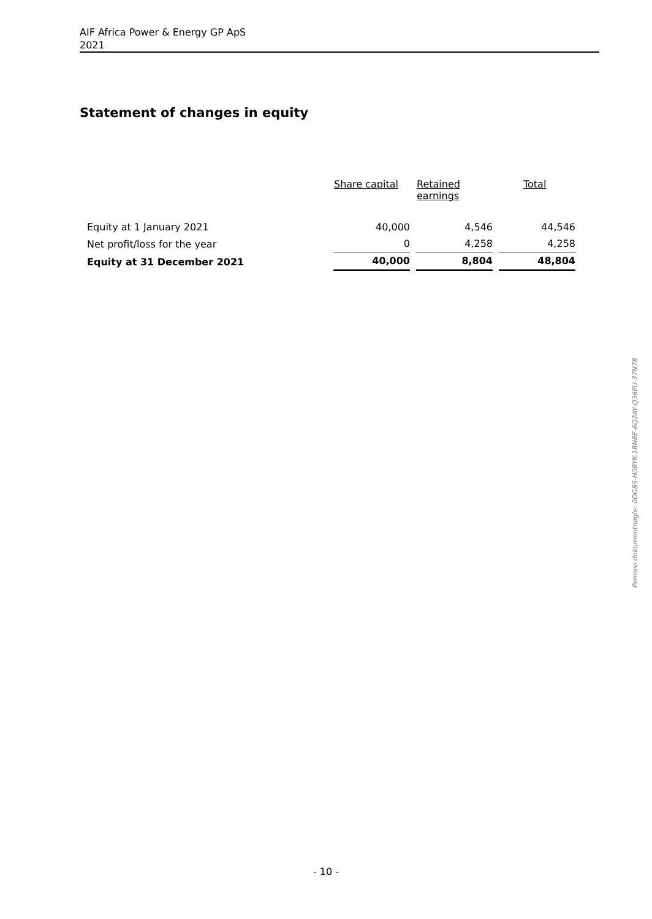AIF Africa Power & Energy GP ApS
2021
Statement of changes in equity
| | Share capital | Retained earnings | Total |
| --- | --- | --- | --- |
| Equity at 1 January 2021 | 40,000 | 4,546 | 44,546 |
| Net profit/loss for the year | 0 | 4,258 | 4,258 |
| Equity at 31 December 2021 | 40,000 | 8,804 | 48,804 |
Penneo dokumentnøgle: 0DG85-H0BYK-1BN8E-6Q2AY-Q36FU-37N78
- 10 -